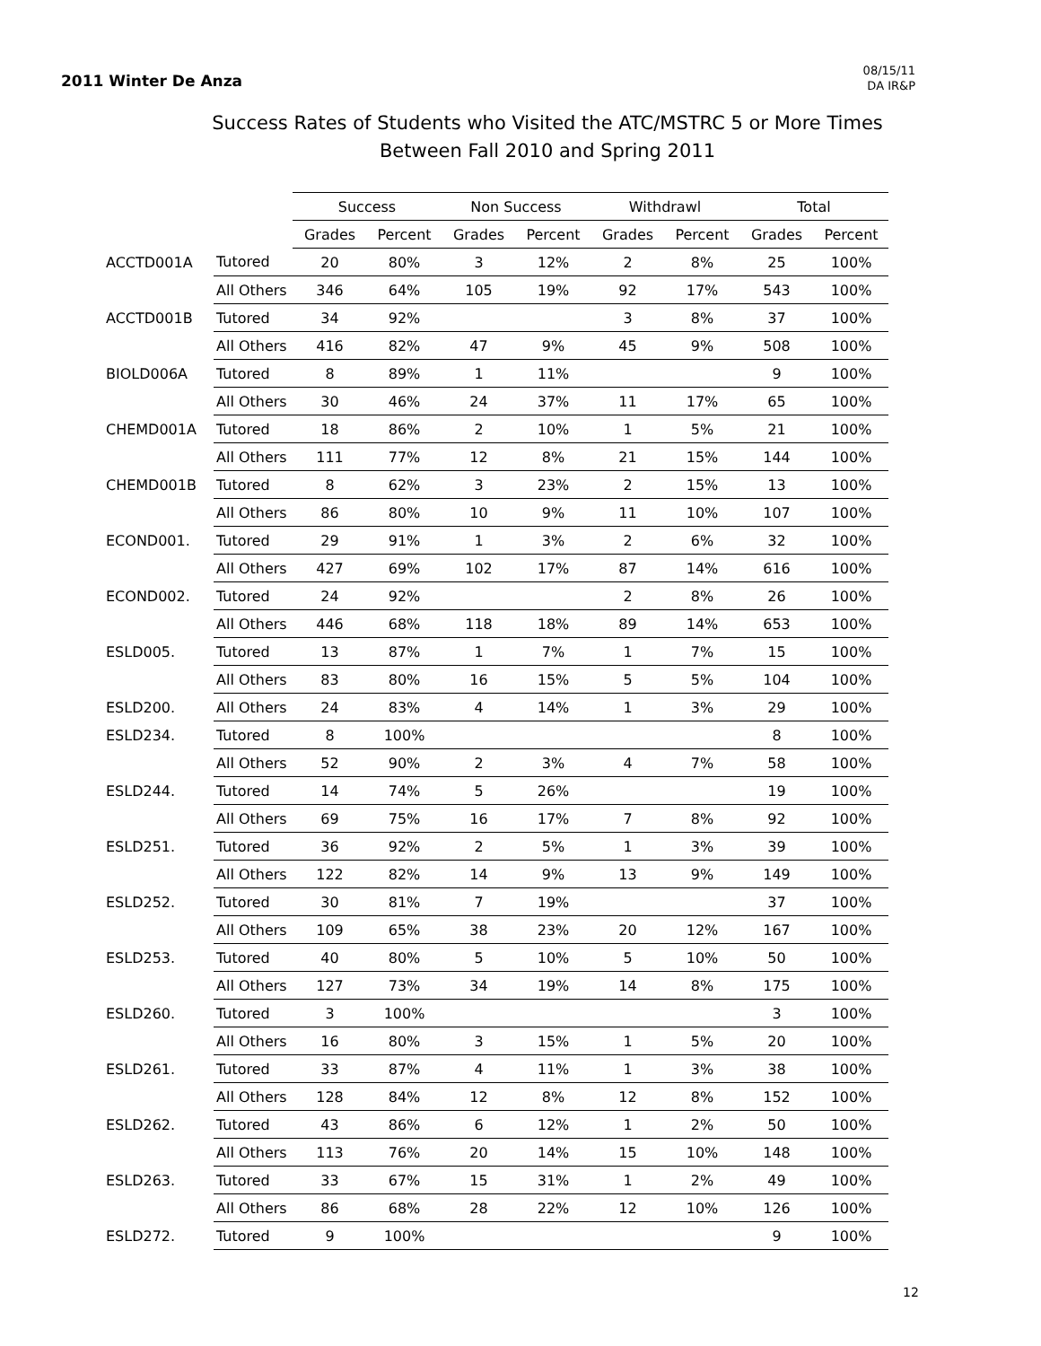2011 Winter De Anza
08/15/11
DA IR&P
Success Rates of Students who Visited the ATC/MSTRC 5 or More Times
Between Fall 2010 and Spring 2011
| | | Success | | Non Success | | Withdrawl | | Total | |
| --- | --- | --- | --- | --- | --- | --- | --- | --- | --- |
| | | Grades | Percent | Grades | Percent | Grades | Percent | Grades | Percent |
| ACCTD001A | Tutored | 20 | 80% | 3 | 12% | 2 | 8% | 25 | 100% |
| | All Others | 346 | 64% | 105 | 19% | 92 | 17% | 543 | 100% |
| ACCTD001B | Tutored | 34 | 92% | | | 3 | 8% | 37 | 100% |
| | All Others | 416 | 82% | 47 | 9% | 45 | 9% | 508 | 100% |
| BIOLD006A | Tutored | 8 | 89% | 1 | 11% | | | 9 | 100% |
| | All Others | 30 | 46% | 24 | 37% | 11 | 17% | 65 | 100% |
| CHEMD001A | Tutored | 18 | 86% | 2 | 10% | 1 | 5% | 21 | 100% |
| | All Others | 111 | 77% | 12 | 8% | 21 | 15% | 144 | 100% |
| CHEMD001B | Tutored | 8 | 62% | 3 | 23% | 2 | 15% | 13 | 100% |
| | All Others | 86 | 80% | 10 | 9% | 11 | 10% | 107 | 100% |
| ECOND001. | Tutored | 29 | 91% | 1 | 3% | 2 | 6% | 32 | 100% |
| | All Others | 427 | 69% | 102 | 17% | 87 | 14% | 616 | 100% |
| ECOND002. | Tutored | 24 | 92% | | | 2 | 8% | 26 | 100% |
| | All Others | 446 | 68% | 118 | 18% | 89 | 14% | 653 | 100% |
| ESLD005. | Tutored | 13 | 87% | 1 | 7% | 1 | 7% | 15 | 100% |
| | All Others | 83 | 80% | 16 | 15% | 5 | 5% | 104 | 100% |
| ESLD200. | All Others | 24 | 83% | 4 | 14% | 1 | 3% | 29 | 100% |
| ESLD234. | Tutored | 8 | 100% | | | | | 8 | 100% |
| | All Others | 52 | 90% | 2 | 3% | 4 | 7% | 58 | 100% |
| ESLD244. | Tutored | 14 | 74% | 5 | 26% | | | 19 | 100% |
| | All Others | 69 | 75% | 16 | 17% | 7 | 8% | 92 | 100% |
| ESLD251. | Tutored | 36 | 92% | 2 | 5% | 1 | 3% | 39 | 100% |
| | All Others | 122 | 82% | 14 | 9% | 13 | 9% | 149 | 100% |
| ESLD252. | Tutored | 30 | 81% | 7 | 19% | | | 37 | 100% |
| | All Others | 109 | 65% | 38 | 23% | 20 | 12% | 167 | 100% |
| ESLD253. | Tutored | 40 | 80% | 5 | 10% | 5 | 10% | 50 | 100% |
| | All Others | 127 | 73% | 34 | 19% | 14 | 8% | 175 | 100% |
| ESLD260. | Tutored | 3 | 100% | | | | | 3 | 100% |
| | All Others | 16 | 80% | 3 | 15% | 1 | 5% | 20 | 100% |
| ESLD261. | Tutored | 33 | 87% | 4 | 11% | 1 | 3% | 38 | 100% |
| | All Others | 128 | 84% | 12 | 8% | 12 | 8% | 152 | 100% |
| ESLD262. | Tutored | 43 | 86% | 6 | 12% | 1 | 2% | 50 | 100% |
| | All Others | 113 | 76% | 20 | 14% | 15 | 10% | 148 | 100% |
| ESLD263. | Tutored | 33 | 67% | 15 | 31% | 1 | 2% | 49 | 100% |
| | All Others | 86 | 68% | 28 | 22% | 12 | 10% | 126 | 100% |
| ESLD272. | Tutored | 9 | 100% | | | | | 9 | 100% |
12